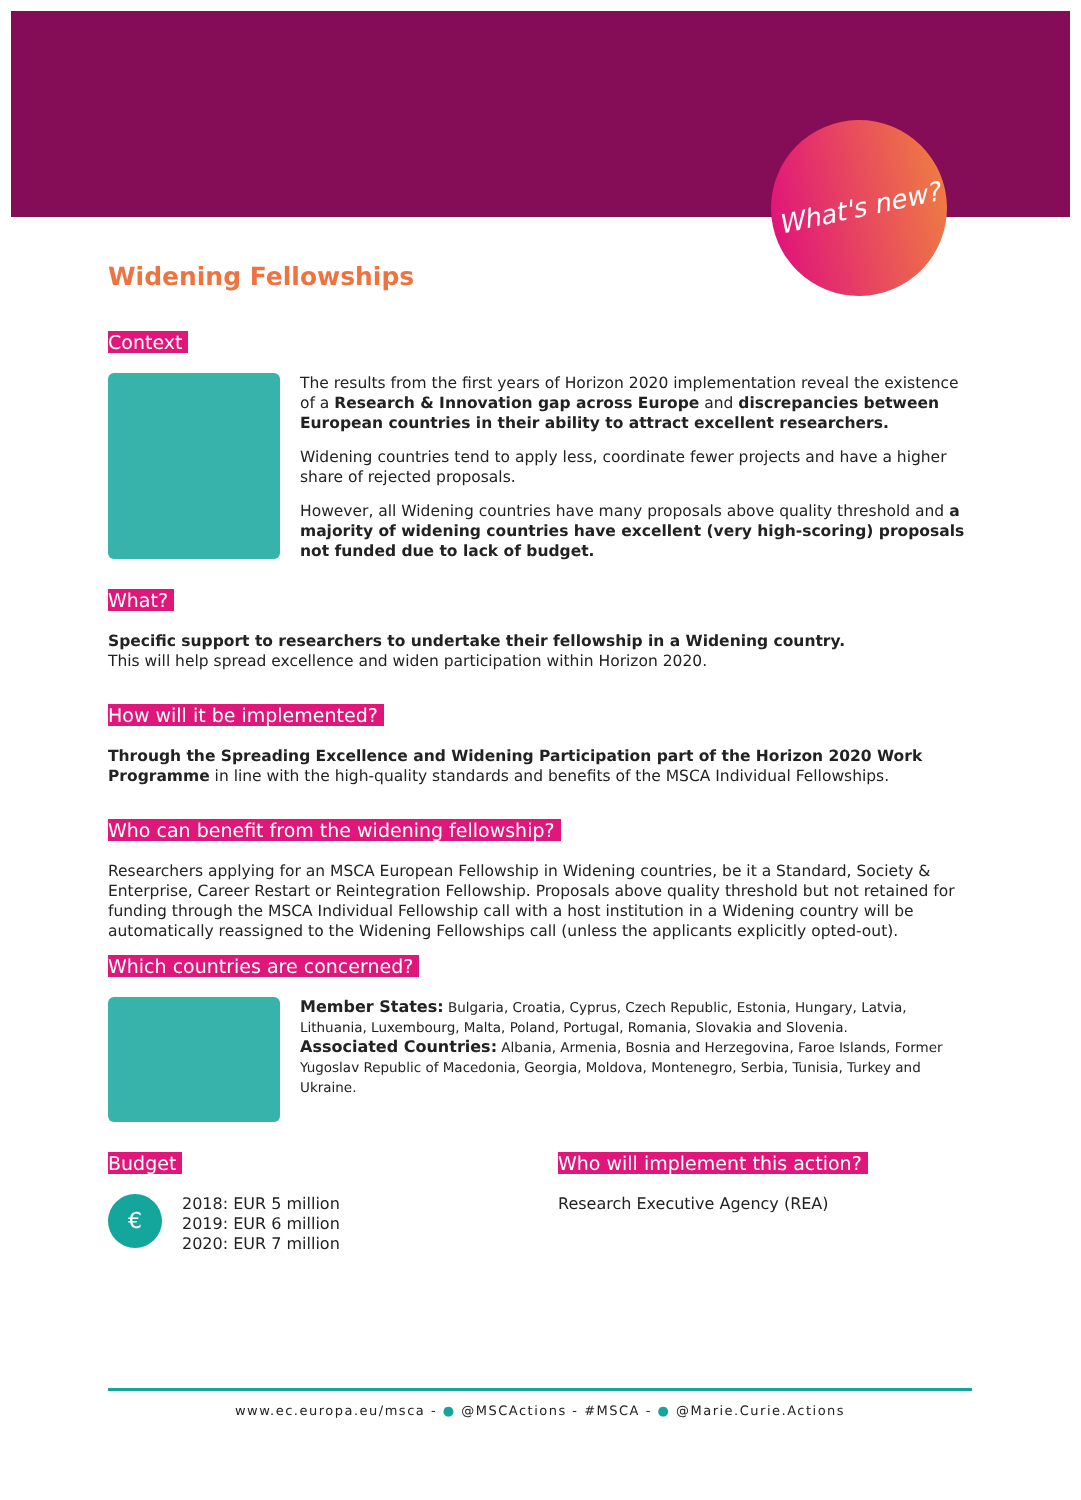What's new?
Widening Fellowships
Context
The results from the first years of Horizon 2020 implementation reveal the existence of a Research & Innovation gap across Europe and discrepancies between European countries in their ability to attract excellent researchers.
Widening countries tend to apply less, coordinate fewer projects and have a higher share of rejected proposals.
However, all Widening countries have many proposals above quality threshold and a majority of widening countries have excellent (very high-scoring) proposals not funded due to lack of budget.
What?
Specific support to researchers to undertake their fellowship in a Widening country.
This will help spread excellence and widen participation within Horizon 2020.
How will it be implemented?
Through the Spreading Excellence and Widening Participation part of the Horizon 2020 Work Programme in line with the high-quality standards and benefits of the MSCA Individual Fellowships.
Who can benefit from the widening fellowship?
Researchers applying for an MSCA European Fellowship in Widening countries, be it a Standard, Society & Enterprise, Career Restart or Reintegration Fellowship. Proposals above quality threshold but not retained for funding through the MSCA Individual Fellowship call with a host institution in a Widening country will be automatically reassigned to the Widening Fellowships call (unless the applicants explicitly opted-out).
Which countries are concerned?
Member States: Bulgaria, Croatia, Cyprus, Czech Republic, Estonia, Hungary, Latvia, Lithuania, Luxembourg, Malta, Poland, Portugal, Romania, Slovakia and Slovenia.
Associated Countries: Albania, Armenia, Bosnia and Herzegovina, Faroe Islands, Former Yugoslav Republic of Macedonia, Georgia, Moldova, Montenegro, Serbia, Tunisia, Turkey and Ukraine.
Budget
€
2018: EUR 5 million
2019: EUR 6 million
2020: EUR 7 million
Who will implement this action?
Research Executive Agency (REA)
www.ec.europa.eu/msca - ● @MSCActions - #MSCA - ● @Marie.Curie.Actions